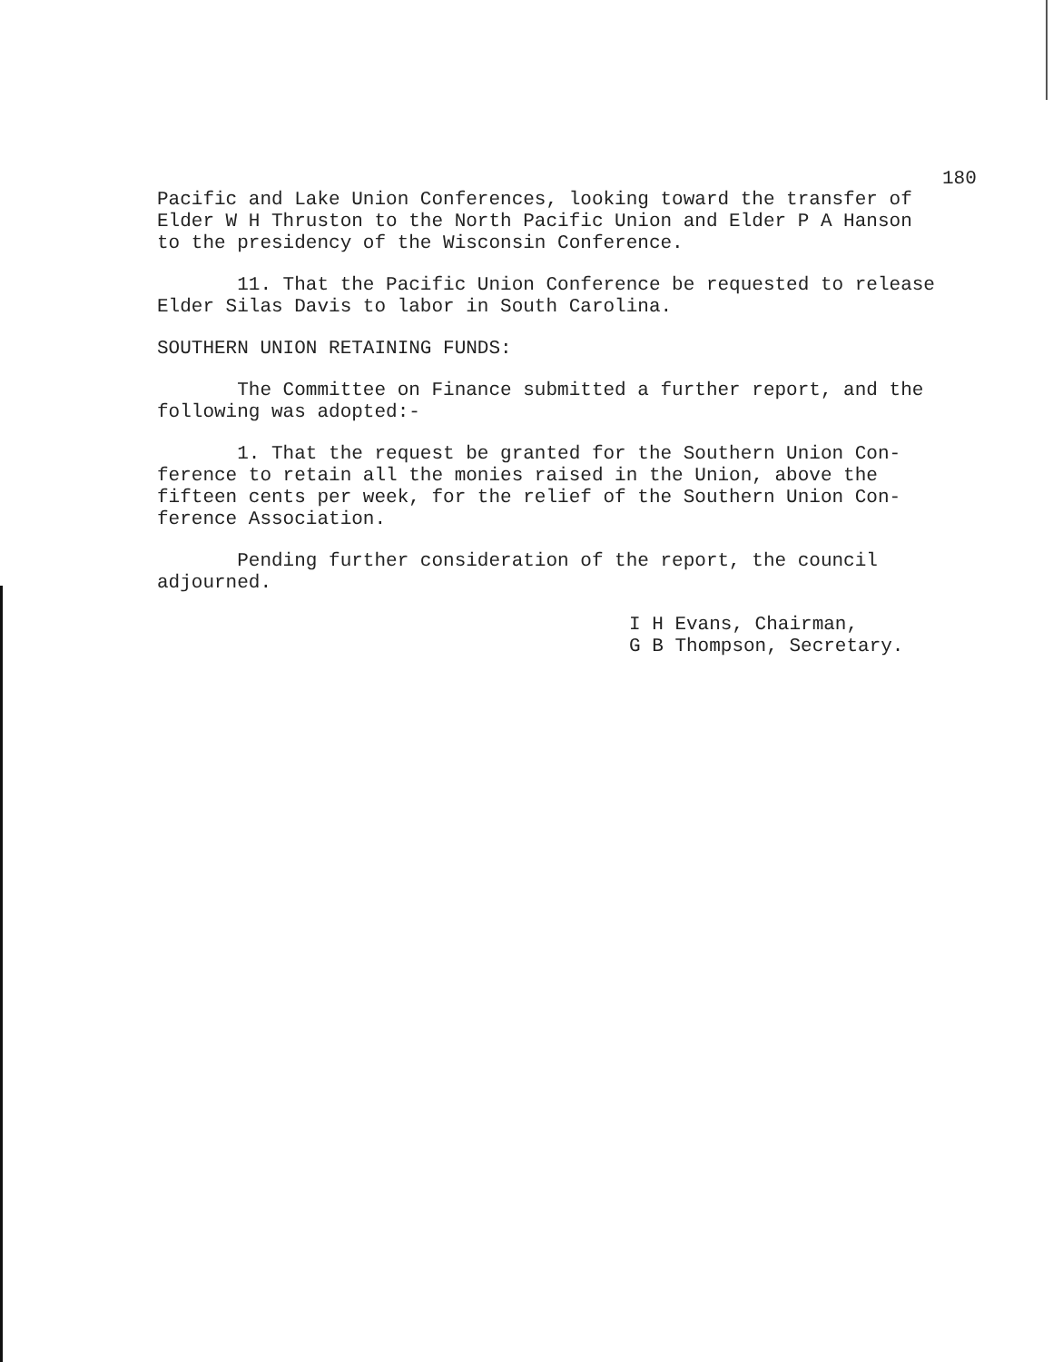180
Pacific and Lake Union Conferences, looking toward the transfer of Elder W H Thruston to the North Pacific Union and Elder P A Hanson to the presidency of the Wisconsin Conference.
11. That the Pacific Union Conference be requested to release Elder Silas Davis to labor in South Carolina.
SOUTHERN UNION RETAINING FUNDS:
The Committee on Finance submitted a further report, and the following was adopted:-
1. That the request be granted for the Southern Union Con- ference to retain all the monies raised in the Union, above the fifteen cents per week, for the relief of the Southern Union Con- ference Association.
Pending further consideration of the report, the council adjourned.
I H Evans, Chairman, G B Thompson, Secretary.